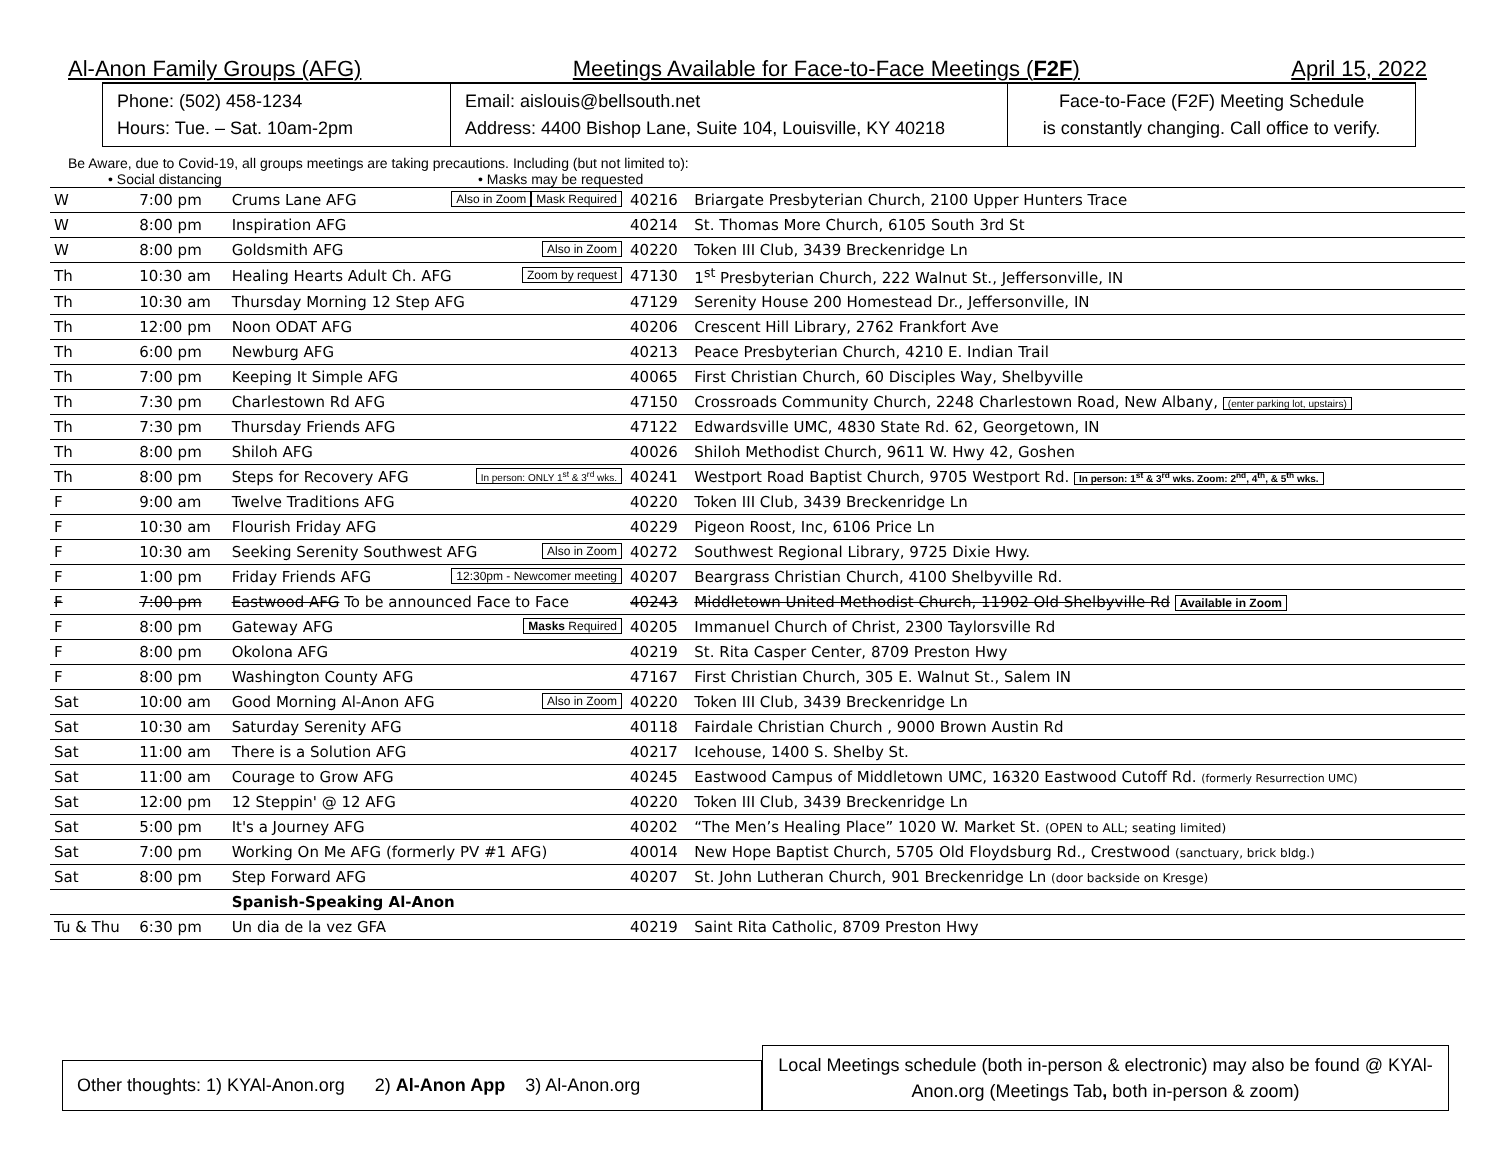Al-Anon Family Groups (AFG) Meetings Available for Face-to-Face Meetings (F2F) April 15, 2022
Phone: (502) 458-1234
Hours: Tue. – Sat. 10am-2pm
Email: aislouis@bellsouth.net
Address: 4400 Bishop Lane, Suite 104, Louisville, KY 40218
Face-to-Face (F2F) Meeting Schedule
is constantly changing. Call office to verify.
Be Aware, due to Covid-19, all groups meetings are taking precautions. Including (but not limited to):
• Social distancing • Masks may be requested
| W | 7:00 pm | Crums Lane AFG Mask Required Also in Zoom | 40216 | Briargate Presbyterian Church, 2100 Upper Hunters Trace |
| W | 8:00 pm | Inspiration AFG | 40214 | St. Thomas More Church, 6105 South 3rd St |
| W | 8:00 pm | Goldsmith AFG Also in Zoom | 40220 | Token III Club, 3439 Breckenridge Ln |
| Th | 10:30 am | Healing Hearts Adult Ch. AFG Zoom by request | 47130 | 1<sup>st</sup> Presbyterian Church, 222 Walnut St., Jeffersonville, IN |
| Th | 10:30 am | Thursday Morning 12 Step AFG | 47129 | Serenity House 200 Homestead Dr., Jeffersonville, IN |
| Th | 12:00 pm | Noon ODAT AFG | 40206 | Crescent Hill Library, 2762 Frankfort Ave |
| Th | 6:00 pm | Newburg AFG | 40213 | Peace Presbyterian Church, 4210 E. Indian Trail |
| Th | 7:00 pm | Keeping It Simple AFG | 40065 | First Christian Church, 60 Disciples Way, Shelbyville |
| Th | 7:30 pm | Charlestown Rd AFG | 47150 | Crossroads Community Church, 2248 Charlestown Road, New Albany, (enter parking lot, upstairs) |
| Th | 7:30 pm | Thursday Friends AFG | 47122 | Edwardsville UMC, 4830 State Rd. 62, Georgetown, IN |
| Th | 8:00 pm | Shiloh AFG | 40026 | Shiloh Methodist Church, 9611 W. Hwy 42, Goshen |
| Th | 8:00 pm | Steps for Recovery AFG In person: ONLY 1<sup>st</sup> & 3<sup>rd</sup> wks. | 40241 | Westport Road Baptist Church, 9705 Westport Rd. In person: 1<sup>st</sup> & 3<sup>rd</sup> wks. Zoom: 2<sup>nd</sup>, 4<sup>th</sup>, & 5<sup>th</sup> wks. |
| F | 9:00 am | Twelve Traditions AFG | 40220 | Token III Club, 3439 Breckenridge Ln |
| F | 10:30 am | Flourish Friday AFG | 40229 | Pigeon Roost, Inc, 6106 Price Ln |
| F | 10:30 am | Seeking Serenity Southwest AFG Also in Zoom | 40272 | Southwest Regional Library, 9725 Dixie Hwy. |
| F | 1:00 pm | Friday Friends AFG 12:30pm - Newcomer meeting | 40207 | Beargrass Christian Church, 4100 Shelbyville Rd. |
| F | 7:00 pm | Eastwood AFG To be announced Face to Face | 40243 | Middletown United Methodist Church, 11902 Old Shelbyville Rd Available in Zoom |
| F | 8:00 pm | Gateway AFG Masks Required | 40205 | Immanuel Church of Christ, 2300 Taylorsville Rd |
| F | 8:00 pm | Okolona AFG | 40219 | St. Rita Casper Center, 8709 Preston Hwy |
| F | 8:00 pm | Washington County AFG | 47167 | First Christian Church, 305 E. Walnut St., Salem IN |
| Sat | 10:00 am | Good Morning Al-Anon AFG Also in Zoom | 40220 | Token III Club, 3439 Breckenridge Ln |
| Sat | 10:30 am | Saturday Serenity AFG | 40118 | Fairdale Christian Church , 9000 Brown Austin Rd |
| Sat | 11:00 am | There is a Solution AFG | 40217 | Icehouse, 1400 S. Shelby St. |
| Sat | 11:00 am | Courage to Grow AFG | 40245 | Eastwood Campus of Middletown UMC, 16320 Eastwood Cutoff Rd. (formerly Resurrection UMC) |
| Sat | 12:00 pm | 12 Steppin' @ 12 AFG | 40220 | Token III Club, 3439 Breckenridge Ln |
| Sat | 5:00 pm | It's a Journey AFG | 40202 | “The Men’s Healing Place” 1020 W. Market St. (OPEN to ALL; seating limited) |
| Sat | 7:00 pm | Working On Me AFG (formerly PV #1 AFG) | 40014 | New Hope Baptist Church, 5705 Old Floydsburg Rd., Crestwood (sanctuary, brick bldg.) |
| Sat | 8:00 pm | Step Forward AFG | 40207 | St. John Lutheran Church, 901 Breckenridge Ln (door backside on Kresge) |
| | | Spanish-Speaking Al-Anon | | |
| Tu & Thu | 6:30 pm | Un dia de la vez GFA | 40219 | Saint Rita Catholic, 8709 Preston Hwy |
Other thoughts: 1) KYAl-Anon.org 2) Al-Anon App 3) Al-Anon.org
Local Meetings schedule (both in-person & electronic) may also be found @ KYAl-Anon.org (Meetings Tab, both in-person & zoom)